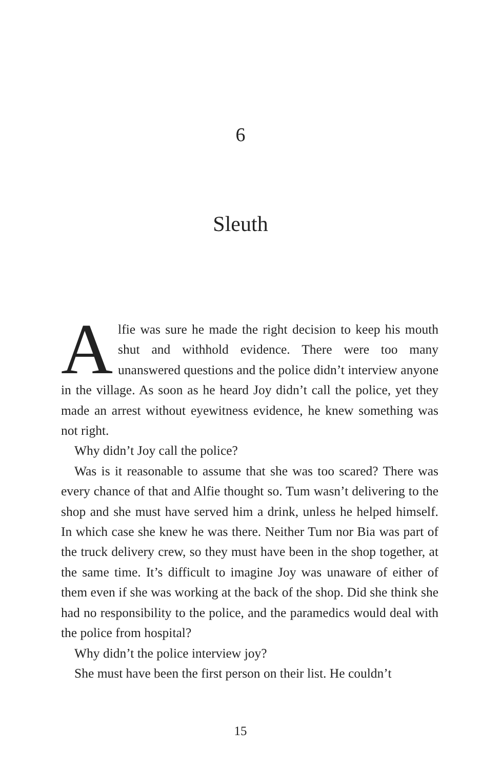6
Sleuth
Alfie was sure he made the right decision to keep his mouth shut and withhold evidence. There were too many unanswered questions and the police didn’t interview anyone in the village. As soon as he heard Joy didn’t call the police, yet they made an arrest without eyewitness evidence, he knew something was not right.
Why didn’t Joy call the police?
Was is it reasonable to assume that she was too scared? There was every chance of that and Alfie thought so. Tum wasn’t delivering to the shop and she must have served him a drink, unless he helped himself. In which case she knew he was there. Neither Tum nor Bia was part of the truck delivery crew, so they must have been in the shop together, at the same time. It’s difficult to imagine Joy was unaware of either of them even if she was working at the back of the shop. Did she think she had no responsibility to the police, and the paramedics would deal with the police from hospital?
Why didn’t the police interview joy?
She must have been the first person on their list. He couldn’t
15